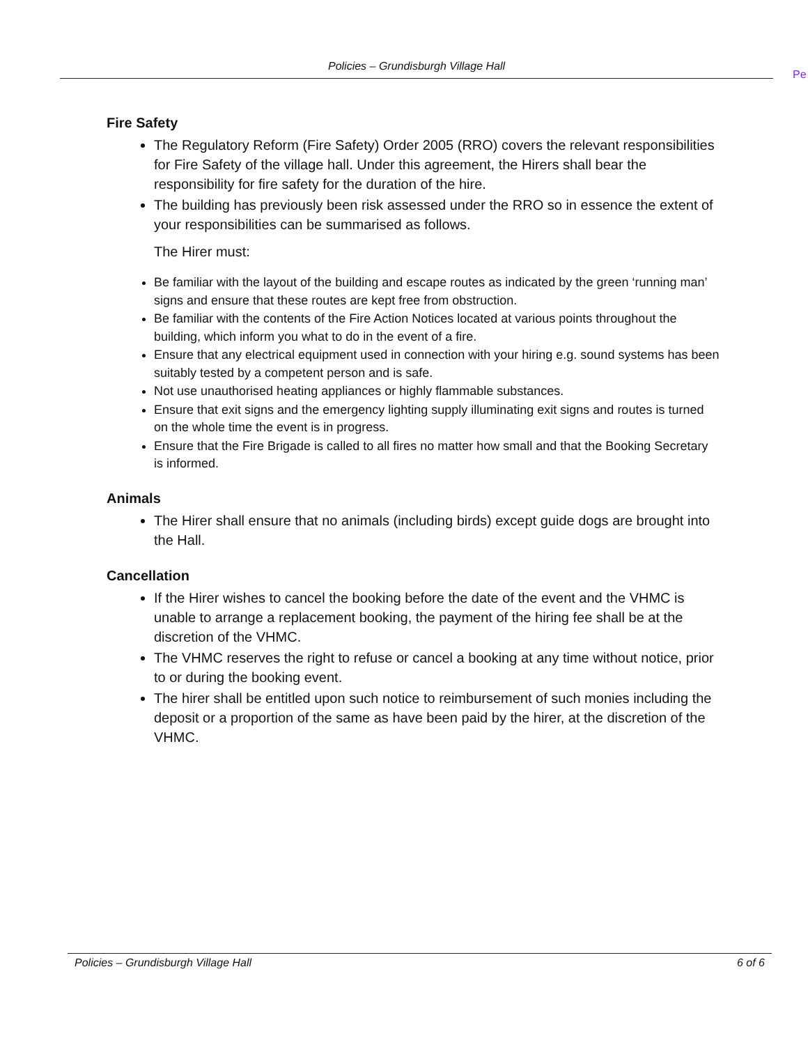Policies – Grundisburgh Village Hall
Pe
Fire Safety
The Regulatory Reform (Fire Safety) Order 2005 (RRO) covers the relevant responsibilities for Fire Safety of the village hall. Under this agreement, the Hirers shall bear the responsibility for fire safety for the duration of the hire.
The building has previously been risk assessed under the RRO so in essence the extent of your responsibilities can be summarised as follows.
The Hirer must:
Be familiar with the layout of the building and escape routes as indicated by the green ‘running man’ signs and ensure that these routes are kept free from obstruction.
Be familiar with the contents of the Fire Action Notices located at various points throughout the building, which inform you what to do in the event of a fire.
Ensure that any electrical equipment used in connection with your hiring e.g. sound systems has been suitably tested by a competent person and is safe.
Not use unauthorised heating appliances or highly flammable substances.
Ensure that exit signs and the emergency lighting supply illuminating exit signs and routes is turned on the whole time the event is in progress.
Ensure that the Fire Brigade is called to all fires no matter how small and that the Booking Secretary is informed.
Animals
The Hirer shall ensure that no animals (including birds) except guide dogs are brought into the Hall.
Cancellation
If the Hirer wishes to cancel the booking before the date of the event and the VHMC is unable to arrange a replacement booking, the payment of the hiring fee shall be at the discretion of the VHMC.
The VHMC reserves the right to refuse or cancel a booking at any time without notice, prior to or during the booking event.
The hirer shall be entitled upon such notice to reimbursement of such monies including the deposit or a proportion of the same as have been paid by the hirer, at the discretion of the VHMC.
Policies – Grundisburgh Village Hall 6 of 6